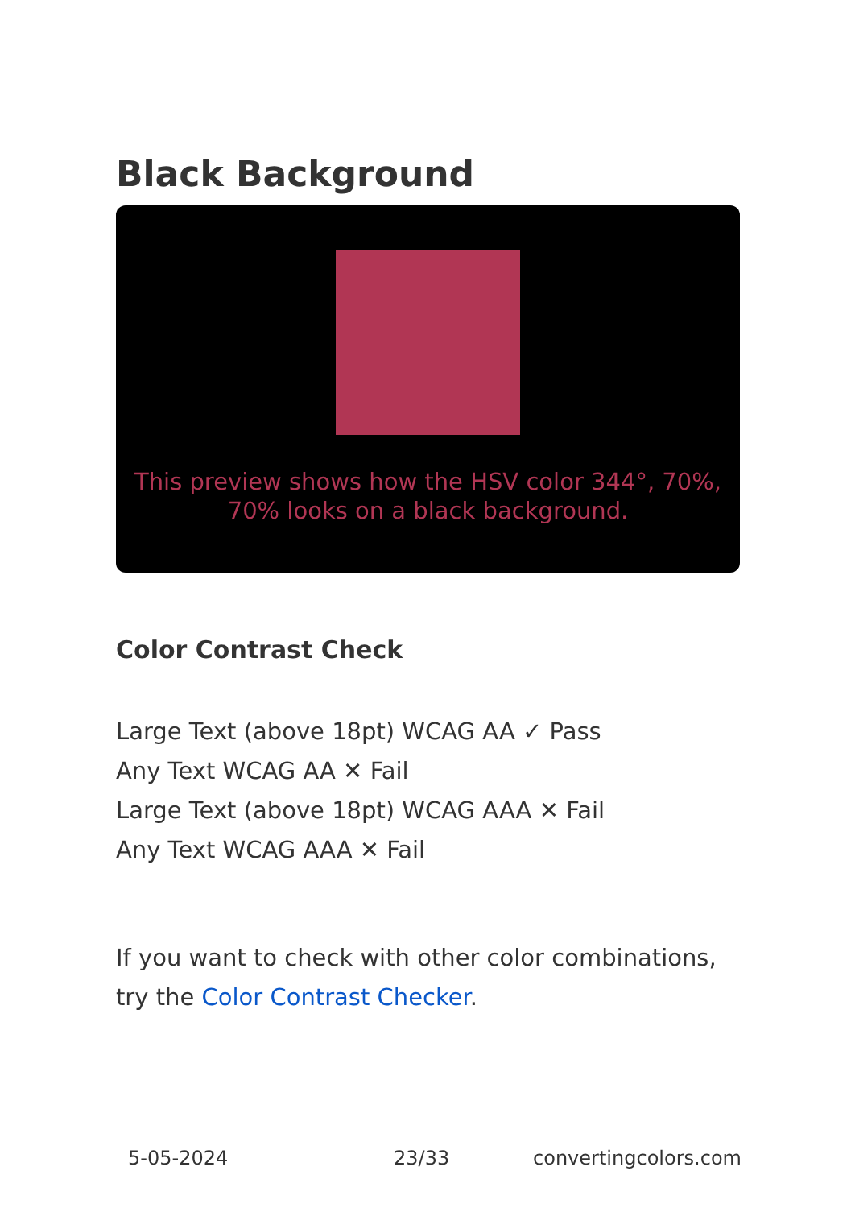Black Background
This preview shows how the HSV color 344°, 70%, 70% looks on a black background.
Color Contrast Check
Large Text (above 18pt) WCAG AA ✓ Pass
Any Text WCAG AA ✕ Fail
Large Text (above 18pt) WCAG AAA ✕ Fail
Any Text WCAG AAA ✕ Fail
If you want to check with other color combinations, try the Color Contrast Checker.
5-05-2024 23/33 convertingcolors.com